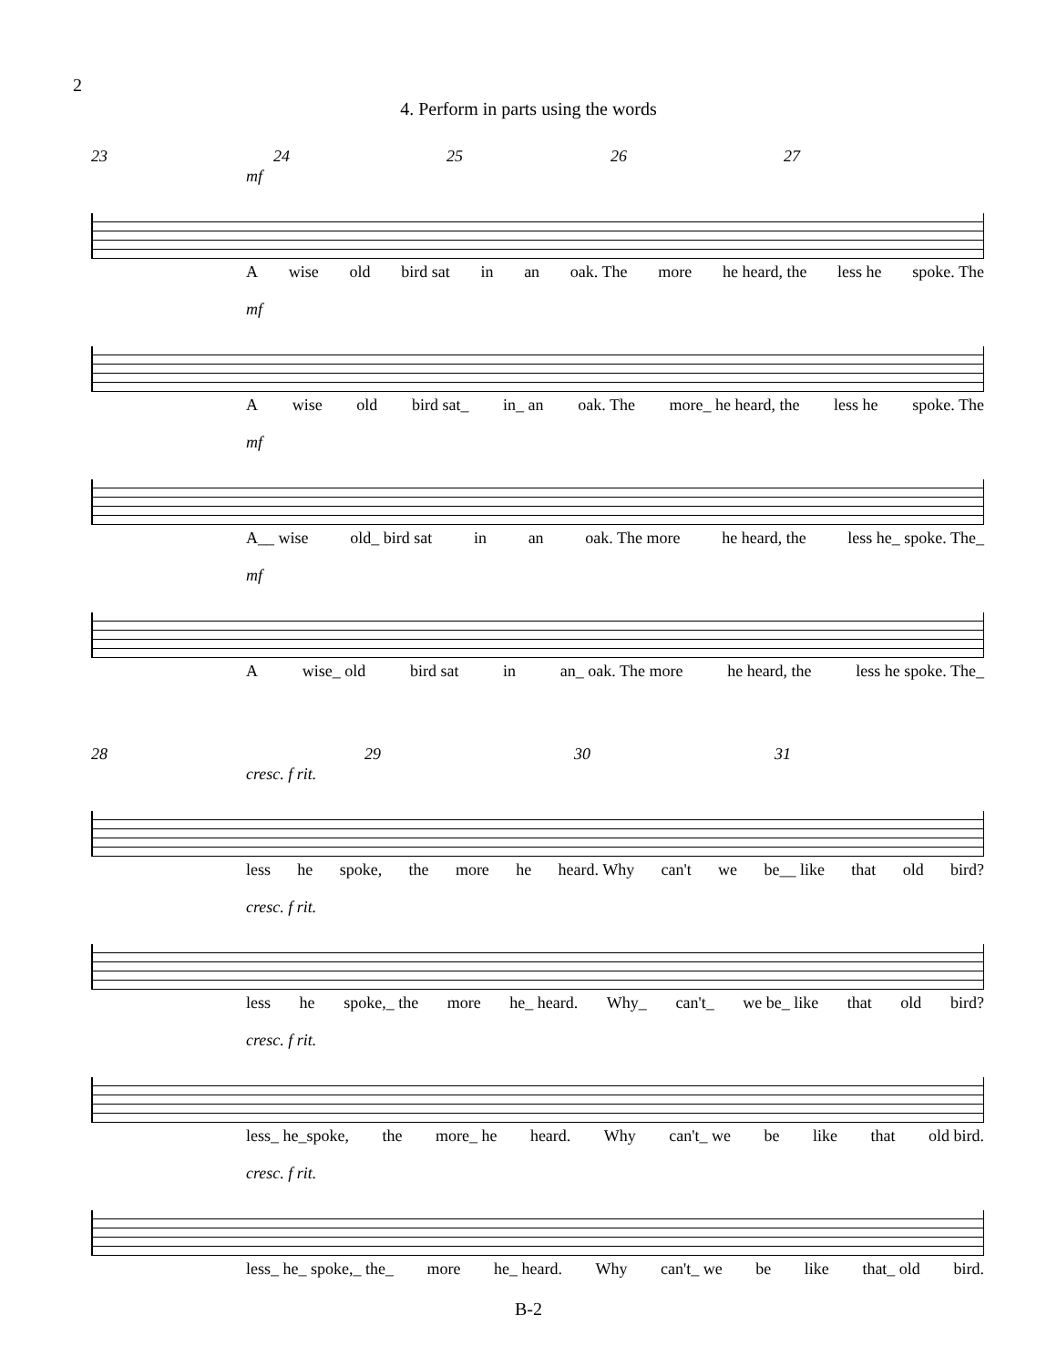2
4. Perform in parts using the words
23 24 25 26 27
mf
Awise old bird sat in an oak. The more he heard, the less he spoke. The
mf
Awise old bird sat_ in_ an oak. The more_ he heard, the less he spoke. The
mf
A__ wise old_ bird sat in an oak. The more he heard, the less he_ spoke. The_
mf
Awise_ old bird sat in an_ oak. The more he heard, the less he spoke. The_
28 29 30 31
cresc. f rit.
less he spoke, the more he heard. Why can't we be__ like that old bird?
cresc. f rit.
less he spoke,_ the more he_ heard. Why_ can't_ we be_ like that old bird?
cresc. f rit.
less_ he_spoke, the more_ he heard. Why can't_ we be like that old bird.
cresc. f rit.
less_ he_ spoke,_ the_ more he_ heard. Why can't_ we be like that_ old bird.
B-2